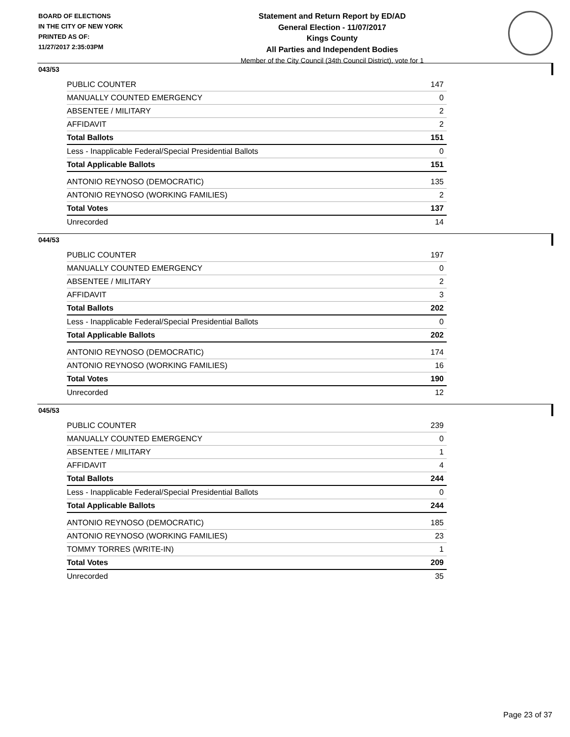BOARD OF ELECTIONS
IN THE CITY OF NEW YORK
PRINTED AS OF:
11/27/2017 2:35:03PM
Statement and Return Report by ED/AD
General Election - 11/07/2017
Kings County
All Parties and Independent Bodies
Member of the City Council (34th Council District), vote for 1
043/53
| PUBLIC COUNTER | 147 |
| MANUALLY COUNTED EMERGENCY | 0 |
| ABSENTEE / MILITARY | 2 |
| AFFIDAVIT | 2 |
| Total Ballots | 151 |
| Less - Inapplicable Federal/Special Presidential Ballots | 0 |
| Total Applicable Ballots | 151 |
| ANTONIO REYNOSO (DEMOCRATIC) | 135 |
| ANTONIO REYNOSO (WORKING FAMILIES) | 2 |
| Total Votes | 137 |
| Unrecorded | 14 |
044/53
| PUBLIC COUNTER | 197 |
| MANUALLY COUNTED EMERGENCY | 0 |
| ABSENTEE / MILITARY | 2 |
| AFFIDAVIT | 3 |
| Total Ballots | 202 |
| Less - Inapplicable Federal/Special Presidential Ballots | 0 |
| Total Applicable Ballots | 202 |
| ANTONIO REYNOSO (DEMOCRATIC) | 174 |
| ANTONIO REYNOSO (WORKING FAMILIES) | 16 |
| Total Votes | 190 |
| Unrecorded | 12 |
045/53
| PUBLIC COUNTER | 239 |
| MANUALLY COUNTED EMERGENCY | 0 |
| ABSENTEE / MILITARY | 1 |
| AFFIDAVIT | 4 |
| Total Ballots | 244 |
| Less - Inapplicable Federal/Special Presidential Ballots | 0 |
| Total Applicable Ballots | 244 |
| ANTONIO REYNOSO (DEMOCRATIC) | 185 |
| ANTONIO REYNOSO (WORKING FAMILIES) | 23 |
| TOMMY TORRES (WRITE-IN) | 1 |
| Total Votes | 209 |
| Unrecorded | 35 |
Page 23 of 37